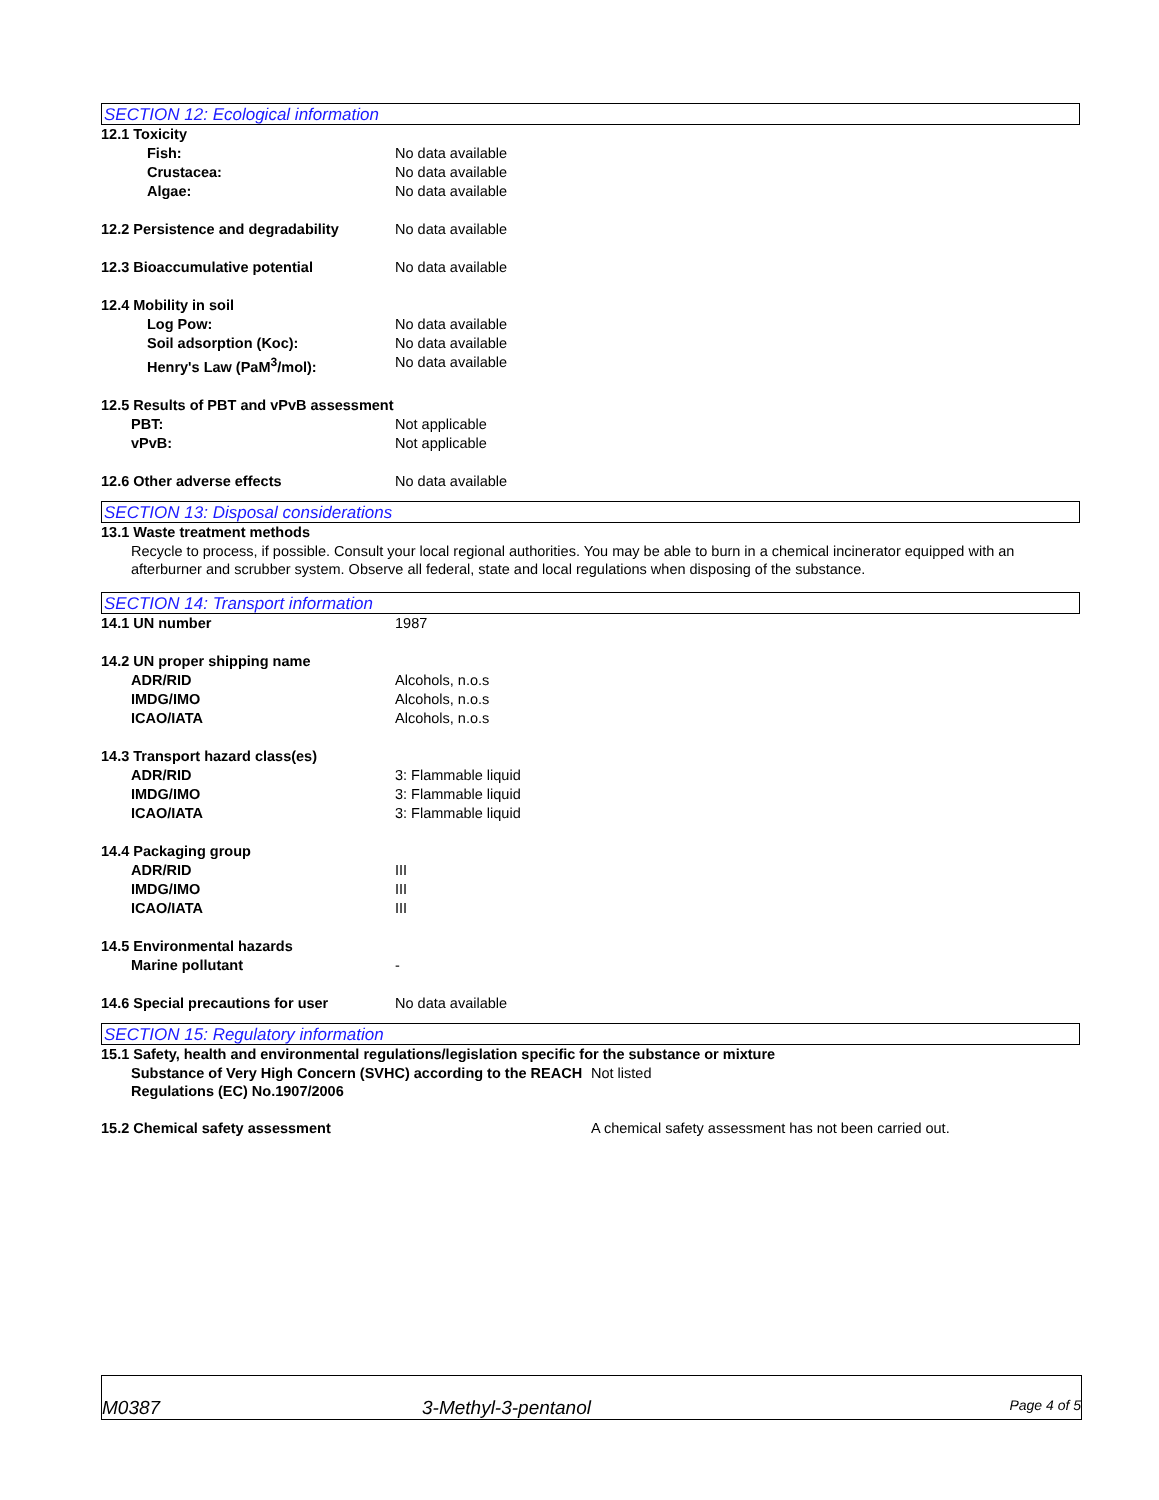SECTION 12: Ecological information
12.1 Toxicity
Fish: No data available
Crustacea: No data available
Algae: No data available
12.2 Persistence and degradability No data available
12.3 Bioaccumulative potential No data available
12.4 Mobility in soil
Log Pow: No data available
Soil adsorption (Koc): No data available
Henry's Law (PaM<sup>3</sup>/mol): No data available
12.5 Results of PBT and vPvB assessment
PBT: Not applicable
vPvB: Not applicable
12.6 Other adverse effects No data available
SECTION 13: Disposal considerations
13.1 Waste treatment methods
Recycle to process, if possible. Consult your local regional authorities. You may be able to burn in a chemical incinerator equipped with an afterburner and scrubber system. Observe all federal, state and local regulations when disposing of the substance.
SECTION 14: Transport information
14.1 UN number 1987
14.2 UN proper shipping name
ADR/RID Alcohols, n.o.s
IMDG/IMO Alcohols, n.o.s
ICAO/IATA Alcohols, n.o.s
14.3 Transport hazard class(es)
ADR/RID 3: Flammable liquid
IMDG/IMO 3: Flammable liquid
ICAO/IATA 3: Flammable liquid
14.4 Packaging group
ADR/RID III
IMDG/IMO III
ICAO/IATA III
14.5 Environmental hazards
Marine pollutant -
14.6 Special precautions for user No data available
SECTION 15: Regulatory information
15.1 Safety, health and environmental regulations/legislation specific for the substance or mixture
Substance of Very High Concern (SVHC) according to the REACH Regulations (EC) No.1907/2006 Not listed
15.2 Chemical safety assessment A chemical safety assessment has not been carried out.
M0387 3-Methyl-3-pentanol Page 4 of 5